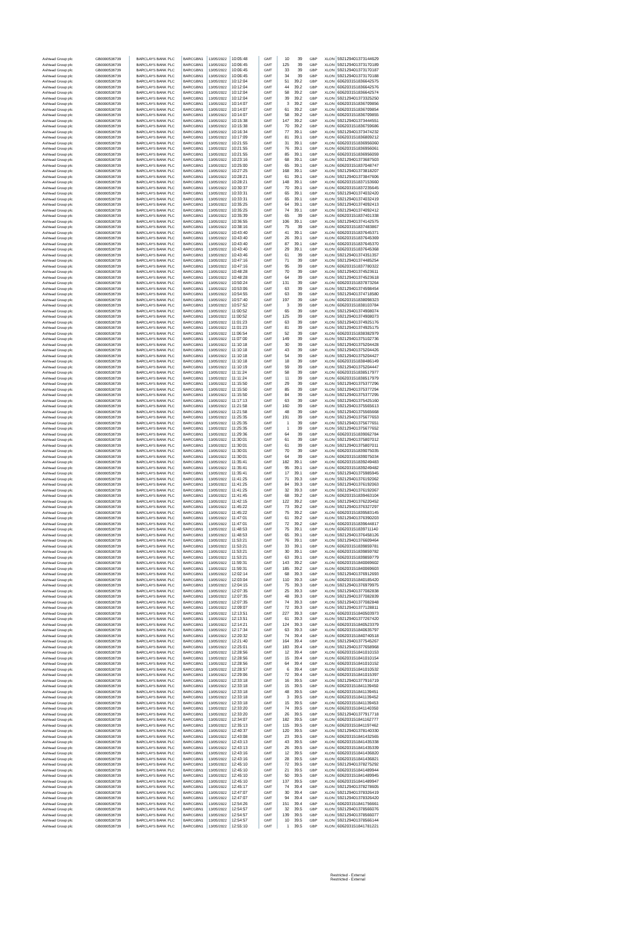| Ashtead Group plc | GB0000536739 | BARCLAYS BANK PLC | BARCGBN1 | 13/05/2022 | 10:05:48 | GMT | 10 | 39 | GBP | XLON | 592129401373144629 |
| Ashtead Group plc | GB0000536739 | BARCLAYS BANK PLC | BARCGBN1 | 13/05/2022 | 10:06:45 | GMT | 125 | 39 | GBP | XLON | 592129401373170189 |
| Ashtead Group plc | GB0000536739 | BARCLAYS BANK PLC | BARCGBN1 | 13/05/2022 | 10:06:45 | GMT | 33 | 39 | GBP | XLON | 592129401373170187 |
| Ashtead Group plc | GB0000536739 | BARCLAYS BANK PLC | BARCGBN1 | 13/05/2022 | 10:06:45 | GMT | 34 | 39 | GBP | XLON | 592129401373170188 |
| Ashtead Group plc | GB0000536739 | BARCLAYS BANK PLC | BARCGBN1 | 13/05/2022 | 10:12:04 | GMT | 51 | 39.2 | GBP | XLON | 606203151836642575 |
| Ashtead Group plc | GB0000536739 | BARCLAYS BANK PLC | BARCGBN1 | 13/05/2022 | 10:12:04 | GMT | 44 | 39.2 | GBP | XLON | 606203151836642576 |
| Ashtead Group plc | GB0000536739 | BARCLAYS BANK PLC | BARCGBN1 | 13/05/2022 | 10:12:04 | GMT | 58 | 39.2 | GBP | XLON | 606203151836642574 |
| Ashtead Group plc | GB0000536739 | BARCLAYS BANK PLC | BARCGBN1 | 13/05/2022 | 10:12:04 | GMT | 39 | 39.2 | GBP | XLON | 592129401373325250 |
| Ashtead Group plc | GB0000536739 | BARCLAYS BANK PLC | BARCGBN1 | 13/05/2022 | 10:14:07 | GMT | 3 | 39.2 | GBP | XLON | 606203151836709856 |
| Ashtead Group plc | GB0000536739 | BARCLAYS BANK PLC | BARCGBN1 | 13/05/2022 | 10:14:07 | GMT | 61 | 39.2 | GBP | XLON | 606203151836709854 |
| Ashtead Group plc | GB0000536739 | BARCLAYS BANK PLC | BARCGBN1 | 13/05/2022 | 10:14:07 | GMT | 58 | 39.2 | GBP | XLON | 606203151836709855 |
| Ashtead Group plc | GB0000536739 | BARCLAYS BANK PLC | BARCGBN1 | 13/05/2022 | 10:15:38 | GMT | 147 | 39.2 | GBP | XLON | 592129401373444551 |
| Ashtead Group plc | GB0000536739 | BARCLAYS BANK PLC | BARCGBN1 | 13/05/2022 | 10:15:38 | GMT | 70 | 39.2 | GBP | XLON | 606203151836759686 |
| Ashtead Group plc | GB0000536739 | BARCLAYS BANK PLC | BARCGBN1 | 13/05/2022 | 10:16:34 | GMT | 77 | 39.1 | GBP | XLON | 592129401373474232 |
| Ashtead Group plc | GB0000536739 | BARCLAYS BANK PLC | BARCGBN1 | 13/05/2022 | 10:17:09 | GMT | 81 | 39.1 | GBP | XLON | 606203151836809212 |
| Ashtead Group plc | GB0000536739 | BARCLAYS BANK PLC | BARCGBN1 | 13/05/2022 | 10:21:55 | GMT | 31 | 39.1 | GBP | XLON | 606203151836956060 |
| Ashtead Group plc | GB0000536739 | BARCLAYS BANK PLC | BARCGBN1 | 13/05/2022 | 10:21:55 | GMT | 76 | 39.1 | GBP | XLON | 606203151836956061 |
| Ashtead Group plc | GB0000536739 | BARCLAYS BANK PLC | BARCGBN1 | 13/05/2022 | 10:21:55 | GMT | 85 | 39.1 | GBP | XLON | 606203151836956059 |
| Ashtead Group plc | GB0000536739 | BARCLAYS BANK PLC | BARCGBN1 | 13/05/2022 | 10:23:16 | GMT | 68 | 39.1 | GBP | XLON | 592129401373687503 |
| Ashtead Group plc | GB0000536739 | BARCLAYS BANK PLC | BARCGBN1 | 13/05/2022 | 10:25:00 | GMT | 65 | 39.1 | GBP | XLON | 606203151837048747 |
| Ashtead Group plc | GB0000536739 | BARCLAYS BANK PLC | BARCGBN1 | 13/05/2022 | 10:27:25 | GMT | 168 | 39.1 | GBP | XLON | 592129401373818207 |
| Ashtead Group plc | GB0000536739 | BARCLAYS BANK PLC | BARCGBN1 | 13/05/2022 | 10:28:21 | GMT | 61 | 39.1 | GBP | XLON | 592129401373847606 |
| Ashtead Group plc | GB0000536739 | BARCLAYS BANK PLC | BARCGBN1 | 13/05/2022 | 10:28:21 | GMT | 148 | 39.1 | GBP | XLON | 606203151837153660 |
| Ashtead Group plc | GB0000536739 | BARCLAYS BANK PLC | BARCGBN1 | 13/05/2022 | 10:30:37 | GMT | 70 | 39.1 | GBP | XLON | 606203151837235645 |
| Ashtead Group plc | GB0000536739 | BARCLAYS BANK PLC | BARCGBN1 | 13/05/2022 | 10:33:31 | GMT | 65 | 39.1 | GBP | XLON | 592129401374032420 |
| Ashtead Group plc | GB0000536739 | BARCLAYS BANK PLC | BARCGBN1 | 13/05/2022 | 10:33:31 | GMT | 65 | 39.1 | GBP | XLON | 592129401374032419 |
| Ashtead Group plc | GB0000536739 | BARCLAYS BANK PLC | BARCGBN1 | 13/05/2022 | 10:35:25 | GMT | 64 | 39.1 | GBP | XLON | 592129401374092413 |
| Ashtead Group plc | GB0000536739 | BARCLAYS BANK PLC | BARCGBN1 | 13/05/2022 | 10:35:25 | GMT | 74 | 39.1 | GBP | XLON | 592129401374092412 |
| Ashtead Group plc | GB0000536739 | BARCLAYS BANK PLC | BARCGBN1 | 13/05/2022 | 10:35:39 | GMT | 65 | 39 | GBP | XLON | 606203151837401338 |
| Ashtead Group plc | GB0000536739 | BARCLAYS BANK PLC | BARCGBN1 | 13/05/2022 | 10:36:55 | GMT | 106 | 39.1 | GBP | XLON | 592129401374142575 |
| Ashtead Group plc | GB0000536739 | BARCLAYS BANK PLC | BARCGBN1 | 13/05/2022 | 10:38:16 | GMT | 75 | 39 | GBP | XLON | 606203151837483867 |
| Ashtead Group plc | GB0000536739 | BARCLAYS BANK PLC | BARCGBN1 | 13/05/2022 | 10:43:40 | GMT | 41 | 39.1 | GBP | XLON | 606203151837645371 |
| Ashtead Group plc | GB0000536739 | BARCLAYS BANK PLC | BARCGBN1 | 13/05/2022 | 10:43:40 | GMT | 26 | 39.1 | GBP | XLON | 606203151837645369 |
| Ashtead Group plc | GB0000536739 | BARCLAYS BANK PLC | BARCGBN1 | 13/05/2022 | 10:43:40 | GMT | 87 | 39.1 | GBP | XLON | 606203151837645370 |
| Ashtead Group plc | GB0000536739 | BARCLAYS BANK PLC | BARCGBN1 | 13/05/2022 | 10:43:40 | GMT | 29 | 39.1 | GBP | XLON | 606203151837645368 |
| Ashtead Group plc | GB0000536739 | BARCLAYS BANK PLC | BARCGBN1 | 13/05/2022 | 10:43:46 | GMT | 61 | 39 | GBP | XLON | 592129401374351357 |
| Ashtead Group plc | GB0000536739 | BARCLAYS BANK PLC | BARCGBN1 | 13/05/2022 | 10:47:16 | GMT | 71 | 39 | GBP | XLON | 592129401374485254 |
| Ashtead Group plc | GB0000536739 | BARCLAYS BANK PLC | BARCGBN1 | 13/05/2022 | 10:47:16 | GMT | 95 | 39 | GBP | XLON | 606203151837780322 |
| Ashtead Group plc | GB0000536739 | BARCLAYS BANK PLC | BARCGBN1 | 13/05/2022 | 10:48:28 | GMT | 70 | 39 | GBP | XLON | 592129401374523611 |
| Ashtead Group plc | GB0000536739 | BARCLAYS BANK PLC | BARCGBN1 | 13/05/2022 | 10:48:28 | GMT | 64 | 39 | GBP | XLON | 592129401374523618 |
| Ashtead Group plc | GB0000536739 | BARCLAYS BANK PLC | BARCGBN1 | 13/05/2022 | 10:50:24 | GMT | 131 | 39 | GBP | XLON | 606203151837873264 |
| Ashtead Group plc | GB0000536739 | BARCLAYS BANK PLC | BARCGBN1 | 13/05/2022 | 10:53:06 | GMT | 63 | 39 | GBP | XLON | 592129401374598454 |
| Ashtead Group plc | GB0000536739 | BARCLAYS BANK PLC | BARCGBN1 | 13/05/2022 | 10:54:55 | GMT | 63 | 39 | GBP | XLON | 592129401374718580 |
| Ashtead Group plc | GB0000536739 | BARCLAYS BANK PLC | BARCGBN1 | 13/05/2022 | 10:57:40 | GMT | 197 | 39 | GBP | XLON | 606203151838098323 |
| Ashtead Group plc | GB0000536739 | BARCLAYS BANK PLC | BARCGBN1 | 13/05/2022 | 10:57:52 | GMT | 3 | 39 | GBP | XLON | 606203151838103784 |
| Ashtead Group plc | GB0000536739 | BARCLAYS BANK PLC | BARCGBN1 | 13/05/2022 | 11:00:52 | GMT | 65 | 39 | GBP | XLON | 592129401374908074 |
| Ashtead Group plc | GB0000536739 | BARCLAYS BANK PLC | BARCGBN1 | 13/05/2022 | 11:00:52 | GMT | 125 | 39 | GBP | XLON | 592129401374908073 |
| Ashtead Group plc | GB0000536739 | BARCLAYS BANK PLC | BARCGBN1 | 13/05/2022 | 11:01:23 | GMT | 63 | 39 | GBP | XLON | 592129401374925176 |
| Ashtead Group plc | GB0000536739 | BARCLAYS BANK PLC | BARCGBN1 | 13/05/2022 | 11:01:23 | GMT | 81 | 39 | GBP | XLON | 592129401374925175 |
| Ashtead Group plc | GB0000536739 | BARCLAYS BANK PLC | BARCGBN1 | 13/05/2022 | 11:06:54 | GMT | 52 | 39 | GBP | XLON | 606203151838382979 |
| Ashtead Group plc | GB0000536739 | BARCLAYS BANK PLC | BARCGBN1 | 13/05/2022 | 11:07:00 | GMT | 149 | 39 | GBP | XLON | 592129401375102736 |
| Ashtead Group plc | GB0000536739 | BARCLAYS BANK PLC | BARCGBN1 | 13/05/2022 | 11:10:18 | GMT | 30 | 39 | GBP | XLON | 592129401375204428 |
| Ashtead Group plc | GB0000536739 | BARCLAYS BANK PLC | BARCGBN1 | 13/05/2022 | 11:10:18 | GMT | 43 | 39 | GBP | XLON | 592129401375204426 |
| Ashtead Group plc | GB0000536739 | BARCLAYS BANK PLC | BARCGBN1 | 13/05/2022 | 11:10:18 | GMT | 54 | 39 | GBP | XLON | 592129401375204427 |
| Ashtead Group plc | GB0000536739 | BARCLAYS BANK PLC | BARCGBN1 | 13/05/2022 | 11:10:18 | GMT | 18 | 39 | GBP | XLON | 606203151838486149 |
| Ashtead Group plc | GB0000536739 | BARCLAYS BANK PLC | BARCGBN1 | 13/05/2022 | 11:10:19 | GMT | 59 | 39 | GBP | XLON | 592129401375204447 |
| Ashtead Group plc | GB0000536739 | BARCLAYS BANK PLC | BARCGBN1 | 13/05/2022 | 11:11:24 | GMT | 58 | 39 | GBP | XLON | 606203151838517977 |
| Ashtead Group plc | GB0000536739 | BARCLAYS BANK PLC | BARCGBN1 | 13/05/2022 | 11:11:24 | GMT | 11 | 39 | GBP | XLON | 606203151838517979 |
| Ashtead Group plc | GB0000536739 | BARCLAYS BANK PLC | BARCGBN1 | 13/05/2022 | 11:15:50 | GMT | 29 | 39 | GBP | XLON | 592129401375377296 |
| Ashtead Group plc | GB0000536739 | BARCLAYS BANK PLC | BARCGBN1 | 13/05/2022 | 11:15:50 | GMT | 85 | 39 | GBP | XLON | 592129401375377294 |
| Ashtead Group plc | GB0000536739 | BARCLAYS BANK PLC | BARCGBN1 | 13/05/2022 | 11:15:50 | GMT | 84 | 39 | GBP | XLON | 592129401375377295 |
| Ashtead Group plc | GB0000536739 | BARCLAYS BANK PLC | BARCGBN1 | 13/05/2022 | 11:17:13 | GMT | 63 | 39 | GBP | XLON | 592129401375425160 |
| Ashtead Group plc | GB0000536739 | BARCLAYS BANK PLC | BARCGBN1 | 13/05/2022 | 11:21:58 | GMT | 160 | 39 | GBP | XLON | 592129401375565613 |
| Ashtead Group plc | GB0000536739 | BARCLAYS BANK PLC | BARCGBN1 | 13/05/2022 | 11:21:58 | GMT | 48 | 39 | GBP | XLON | 592129401375565668 |
| Ashtead Group plc | GB0000536739 | BARCLAYS BANK PLC | BARCGBN1 | 13/05/2022 | 11:25:35 | GMT | 191 | 39 | GBP | XLON | 592129401375677653 |
| Ashtead Group plc | GB0000536739 | BARCLAYS BANK PLC | BARCGBN1 | 13/05/2022 | 11:25:35 | GMT | 1 | 39 | GBP | XLON | 592129401375677651 |
| Ashtead Group plc | GB0000536739 | BARCLAYS BANK PLC | BARCGBN1 | 13/05/2022 | 11:25:35 | GMT | 1 | 39 | GBP | XLON | 592129401375677652 |
| Ashtead Group plc | GB0000536739 | BARCLAYS BANK PLC | BARCGBN1 | 13/05/2022 | 11:29:36 | GMT | 64 | 39 | GBP | XLON | 606203151839062784 |
| Ashtead Group plc | GB0000536739 | BARCLAYS BANK PLC | BARCGBN1 | 13/05/2022 | 11:30:01 | GMT | 61 | 39 | GBP | XLON | 592129401375807012 |
| Ashtead Group plc | GB0000536739 | BARCLAYS BANK PLC | BARCGBN1 | 13/05/2022 | 11:30:01 | GMT | 61 | 39 | GBP | XLON | 592129401375807011 |
| Ashtead Group plc | GB0000536739 | BARCLAYS BANK PLC | BARCGBN1 | 13/05/2022 | 11:30:01 | GMT | 70 | 39 | GBP | XLON | 606203151839075035 |
| Ashtead Group plc | GB0000536739 | BARCLAYS BANK PLC | BARCGBN1 | 13/05/2022 | 11:30:01 | GMT | 64 | 39 | GBP | XLON | 606203151839075034 |
| Ashtead Group plc | GB0000536739 | BARCLAYS BANK PLC | BARCGBN1 | 13/05/2022 | 11:35:41 | GMT | 182 | 39.1 | GBP | XLON | 606203151839249483 |
| Ashtead Group plc | GB0000536739 | BARCLAYS BANK PLC | BARCGBN1 | 13/05/2022 | 11:35:41 | GMT | 95 | 39.1 | GBP | XLON | 606203151839249482 |
| Ashtead Group plc | GB0000536739 | BARCLAYS BANK PLC | BARCGBN1 | 13/05/2022 | 11:35:41 | GMT | 17 | 39.1 | GBP | XLON | 592129401375985945 |
| Ashtead Group plc | GB0000536739 | BARCLAYS BANK PLC | BARCGBN1 | 13/05/2022 | 11:41:25 | GMT | 71 | 39.3 | GBP | XLON | 592129401376192062 |
| Ashtead Group plc | GB0000536739 | BARCLAYS BANK PLC | BARCGBN1 | 13/05/2022 | 11:41:25 | GMT | 84 | 39.3 | GBP | XLON | 592129401376192063 |
| Ashtead Group plc | GB0000536739 | BARCLAYS BANK PLC | BARCGBN1 | 13/05/2022 | 11:41:25 | GMT | 32 | 39.3 | GBP | XLON | 592129401376192067 |
| Ashtead Group plc | GB0000536739 | BARCLAYS BANK PLC | BARCGBN1 | 13/05/2022 | 11:41:45 | GMT | 68 | 39.2 | GBP | XLON | 606203151839463104 |
| Ashtead Group plc | GB0000536739 | BARCLAYS BANK PLC | BARCGBN1 | 13/05/2022 | 11:42:15 | GMT | 122 | 39.2 | GBP | XLON | 592129401376220452 |
| Ashtead Group plc | GB0000536739 | BARCLAYS BANK PLC | BARCGBN1 | 13/05/2022 | 11:45:22 | GMT | 73 | 39.2 | GBP | XLON | 592129401376327297 |
| Ashtead Group plc | GB0000536739 | BARCLAYS BANK PLC | BARCGBN1 | 13/05/2022 | 11:45:22 | GMT | 75 | 39.2 | GBP | XLON | 606203151839583145 |
| Ashtead Group plc | GB0000536739 | BARCLAYS BANK PLC | BARCGBN1 | 13/05/2022 | 11:47:01 | GMT | 61 | 39.2 | GBP | XLON | 592129401376390203 |
| Ashtead Group plc | GB0000536739 | BARCLAYS BANK PLC | BARCGBN1 | 13/05/2022 | 11:47:01 | GMT | 72 | 39.2 | GBP | XLON | 606203151839644817 |
| Ashtead Group plc | GB0000536739 | BARCLAYS BANK PLC | BARCGBN1 | 13/05/2022 | 11:48:53 | GMT | 75 | 39.1 | GBP | XLON | 606203151839711140 |
| Ashtead Group plc | GB0000536739 | BARCLAYS BANK PLC | BARCGBN1 | 13/05/2022 | 11:48:53 | GMT | 65 | 39.1 | GBP | XLON | 592129401376458126 |
| Ashtead Group plc | GB0000536739 | BARCLAYS BANK PLC | BARCGBN1 | 13/05/2022 | 11:53:21 | GMT | 76 | 39.1 | GBP | XLON | 592129401376609464 |
| Ashtead Group plc | GB0000536739 | BARCLAYS BANK PLC | BARCGBN1 | 13/05/2022 | 11:53:21 | GMT | 33 | 39.1 | GBP | XLON | 606203151839859781 |
| Ashtead Group plc | GB0000536739 | BARCLAYS BANK PLC | BARCGBN1 | 13/05/2022 | 11:53:21 | GMT | 30 | 39.1 | GBP | XLON | 606203151839859782 |
| Ashtead Group plc | GB0000536739 | BARCLAYS BANK PLC | BARCGBN1 | 13/05/2022 | 11:53:21 | GMT | 63 | 39.1 | GBP | XLON | 606203151839859779 |
| Ashtead Group plc | GB0000536739 | BARCLAYS BANK PLC | BARCGBN1 | 13/05/2022 | 11:59:31 | GMT | 143 | 39.2 | GBP | XLON | 606203151840069602 |
| Ashtead Group plc | GB0000536739 | BARCLAYS BANK PLC | BARCGBN1 | 13/05/2022 | 11:59:31 | GMT | 185 | 39.2 | GBP | XLON | 606203151840069603 |
| Ashtead Group plc | GB0000536739 | BARCLAYS BANK PLC | BARCGBN1 | 13/05/2022 | 12:02:14 | GMT | 68 | 39.3 | GBP | XLON | 592129401376912693 |
| Ashtead Group plc | GB0000536739 | BARCLAYS BANK PLC | BARCGBN1 | 13/05/2022 | 12:03:04 | GMT | 110 | 39.3 | GBP | XLON | 606203151840185420 |
| Ashtead Group plc | GB0000536739 | BARCLAYS BANK PLC | BARCGBN1 | 13/05/2022 | 12:04:15 | GMT | 75 | 39.3 | GBP | XLON | 592129401376979975 |
| Ashtead Group plc | GB0000536739 | BARCLAYS BANK PLC | BARCGBN1 | 13/05/2022 | 12:07:35 | GMT | 25 | 39.3 | GBP | XLON | 592129401377082838 |
| Ashtead Group plc | GB0000536739 | BARCLAYS BANK PLC | BARCGBN1 | 13/05/2022 | 12:07:35 | GMT | 48 | 39.3 | GBP | XLON | 592129401377082839 |
| Ashtead Group plc | GB0000536739 | BARCLAYS BANK PLC | BARCGBN1 | 13/05/2022 | 12:07:35 | GMT | 74 | 39.3 | GBP | XLON | 592129401377082848 |
| Ashtead Group plc | GB0000536739 | BARCLAYS BANK PLC | BARCGBN1 | 13/05/2022 | 12:09:07 | GMT | 72 | 39.3 | GBP | XLON | 592129401377128811 |
| Ashtead Group plc | GB0000536739 | BARCLAYS BANK PLC | BARCGBN1 | 13/05/2022 | 12:13:51 | GMT | 227 | 39.3 | GBP | XLON | 606203151840503973 |
| Ashtead Group plc | GB0000536739 | BARCLAYS BANK PLC | BARCGBN1 | 13/05/2022 | 12:13:51 | GMT | 61 | 39.3 | GBP | XLON | 592129401377267420 |
| Ashtead Group plc | GB0000536739 | BARCLAYS BANK PLC | BARCGBN1 | 13/05/2022 | 12:14:21 | GMT | 124 | 39.3 | GBP | XLON | 606203151840523379 |
| Ashtead Group plc | GB0000536739 | BARCLAYS BANK PLC | BARCGBN1 | 13/05/2022 | 12:17:34 | GMT | 63 | 39.3 | GBP | XLON | 606203151840635797 |
| Ashtead Group plc | GB0000536739 | BARCLAYS BANK PLC | BARCGBN1 | 13/05/2022 | 12:20:32 | GMT | 74 | 39.4 | GBP | XLON | 606203151840740518 |
| Ashtead Group plc | GB0000536739 | BARCLAYS BANK PLC | BARCGBN1 | 13/05/2022 | 12:21:40 | GMT | 164 | 39.4 | GBP | XLON | 592129401377545267 |
| Ashtead Group plc | GB0000536739 | BARCLAYS BANK PLC | BARCGBN1 | 13/05/2022 | 12:25:01 | GMT | 183 | 39.4 | GBP | XLON | 592129401377658968 |
| Ashtead Group plc | GB0000536739 | BARCLAYS BANK PLC | BARCGBN1 | 13/05/2022 | 12:28:56 | GMT | 12 | 39.4 | GBP | XLON | 606203151841010153 |
| Ashtead Group plc | GB0000536739 | BARCLAYS BANK PLC | BARCGBN1 | 13/05/2022 | 12:28:56 | GMT | 15 | 39.4 | GBP | XLON | 606203151841010154 |
| Ashtead Group plc | GB0000536739 | BARCLAYS BANK PLC | BARCGBN1 | 13/05/2022 | 12:28:56 | GMT | 64 | 39.4 | GBP | XLON | 606203151841010152 |
| Ashtead Group plc | GB0000536739 | BARCLAYS BANK PLC | BARCGBN1 | 13/05/2022 | 12:28:57 | GMT | 6 | 39.4 | GBP | XLON | 606203151841010532 |
| Ashtead Group plc | GB0000536739 | BARCLAYS BANK PLC | BARCGBN1 | 13/05/2022 | 12:29:06 | GMT | 72 | 39.4 | GBP | XLON | 606203151841015397 |
| Ashtead Group plc | GB0000536739 | BARCLAYS BANK PLC | BARCGBN1 | 13/05/2022 | 12:33:18 | GMT | 16 | 39.5 | GBP | XLON | 592129401377916719 |
| Ashtead Group plc | GB0000536739 | BARCLAYS BANK PLC | BARCGBN1 | 13/05/2022 | 12:33:18 | GMT | 15 | 39.5 | GBP | XLON | 606203151841139450 |
| Ashtead Group plc | GB0000536739 | BARCLAYS BANK PLC | BARCGBN1 | 13/05/2022 | 12:33:18 | GMT | 48 | 39.5 | GBP | XLON | 606203151841139451 |
| Ashtead Group plc | GB0000536739 | BARCLAYS BANK PLC | BARCGBN1 | 13/05/2022 | 12:33:18 | GMT | 3 | 39.5 | GBP | XLON | 606203151841139452 |
| Ashtead Group plc | GB0000536739 | BARCLAYS BANK PLC | BARCGBN1 | 13/05/2022 | 12:33:18 | GMT | 15 | 39.5 | GBP | XLON | 606203151841139453 |
| Ashtead Group plc | GB0000536739 | BARCLAYS BANK PLC | BARCGBN1 | 13/05/2022 | 12:33:20 | GMT | 74 | 39.5 | GBP | XLON | 606203151841140350 |
| Ashtead Group plc | GB0000536739 | BARCLAYS BANK PLC | BARCGBN1 | 13/05/2022 | 12:33:20 | GMT | 26 | 39.5 | GBP | XLON | 592129401377917718 |
| Ashtead Group plc | GB0000536739 | BARCLAYS BANK PLC | BARCGBN1 | 13/05/2022 | 12:34:07 | GMT | 182 | 39.5 | GBP | XLON | 606203151841162777 |
| Ashtead Group plc | GB0000536739 | BARCLAYS BANK PLC | BARCGBN1 | 13/05/2022 | 12:35:13 | GMT | 115 | 39.5 | GBP | XLON | 606203151841197462 |
| Ashtead Group plc | GB0000536739 | BARCLAYS BANK PLC | BARCGBN1 | 13/05/2022 | 12:40:37 | GMT | 120 | 39.5 | GBP | XLON | 592129401378140330 |
| Ashtead Group plc | GB0000536739 | BARCLAYS BANK PLC | BARCGBN1 | 13/05/2022 | 12:43:08 | GMT | 23 | 39.5 | GBP | XLON | 606203151841432565 |
| Ashtead Group plc | GB0000536739 | BARCLAYS BANK PLC | BARCGBN1 | 13/05/2022 | 12:43:13 | GMT | 43 | 39.5 | GBP | XLON | 606203151841435338 |
| Ashtead Group plc | GB0000536739 | BARCLAYS BANK PLC | BARCGBN1 | 13/05/2022 | 12:43:13 | GMT | 26 | 39.5 | GBP | XLON | 606203151841435339 |
| Ashtead Group plc | GB0000536739 | BARCLAYS BANK PLC | BARCGBN1 | 13/05/2022 | 12:43:16 | GMT | 12 | 39.5 | GBP | XLON | 606203151841436820 |
| Ashtead Group plc | GB0000536739 | BARCLAYS BANK PLC | BARCGBN1 | 13/05/2022 | 12:43:16 | GMT | 28 | 39.5 | GBP | XLON | 606203151841436821 |
| Ashtead Group plc | GB0000536739 | BARCLAYS BANK PLC | BARCGBN1 | 13/05/2022 | 12:45:10 | GMT | 72 | 39.5 | GBP | XLON | 592129401378275292 |
| Ashtead Group plc | GB0000536739 | BARCLAYS BANK PLC | BARCGBN1 | 13/05/2022 | 12:45:10 | GMT | 21 | 39.5 | GBP | XLON | 606203151841489944 |
| Ashtead Group plc | GB0000536739 | BARCLAYS BANK PLC | BARCGBN1 | 13/05/2022 | 12:45:10 | GMT | 50 | 39.5 | GBP | XLON | 606203151841489945 |
| Ashtead Group plc | GB0000536739 | BARCLAYS BANK PLC | BARCGBN1 | 13/05/2022 | 12:45:10 | GMT | 137 | 39.5 | GBP | XLON | 606203151841489947 |
| Ashtead Group plc | GB0000536739 | BARCLAYS BANK PLC | BARCGBN1 | 13/05/2022 | 12:45:17 | GMT | 74 | 39.4 | GBP | XLON | 592129401378278605 |
| Ashtead Group plc | GB0000536739 | BARCLAYS BANK PLC | BARCGBN1 | 13/05/2022 | 12:47:07 | GMT | 30 | 39.4 | GBP | XLON | 592129401378326419 |
| Ashtead Group plc | GB0000536739 | BARCLAYS BANK PLC | BARCGBN1 | 13/05/2022 | 12:47:07 | GMT | 94 | 39.4 | GBP | XLON | 592129401378326420 |
| Ashtead Group plc | GB0000536739 | BARCLAYS BANK PLC | BARCGBN1 | 13/05/2022 | 12:54:26 | GMT | 151 | 39.4 | GBP | XLON | 606203151841756661 |
| Ashtead Group plc | GB0000536739 | BARCLAYS BANK PLC | BARCGBN1 | 13/05/2022 | 12:54:57 | GMT | 32 | 39.5 | GBP | XLON | 592129401378566076 |
| Ashtead Group plc | GB0000536739 | BARCLAYS BANK PLC | BARCGBN1 | 13/05/2022 | 12:54:57 | GMT | 139 | 39.5 | GBP | XLON | 592129401378566077 |
| Ashtead Group plc | GB0000536739 | BARCLAYS BANK PLC | BARCGBN1 | 13/05/2022 | 12:54:57 | GMT | 10 | 39.5 | GBP | XLON | 592129401378566144 |
| Ashtead Group plc | GB0000536739 | BARCLAYS BANK PLC | BARCGBN1 | 13/05/2022 | 12:55:10 | GMT | 1 | 39.5 | GBP | XLON | 606203151841781221 |
Restricted - External
Restricted - External